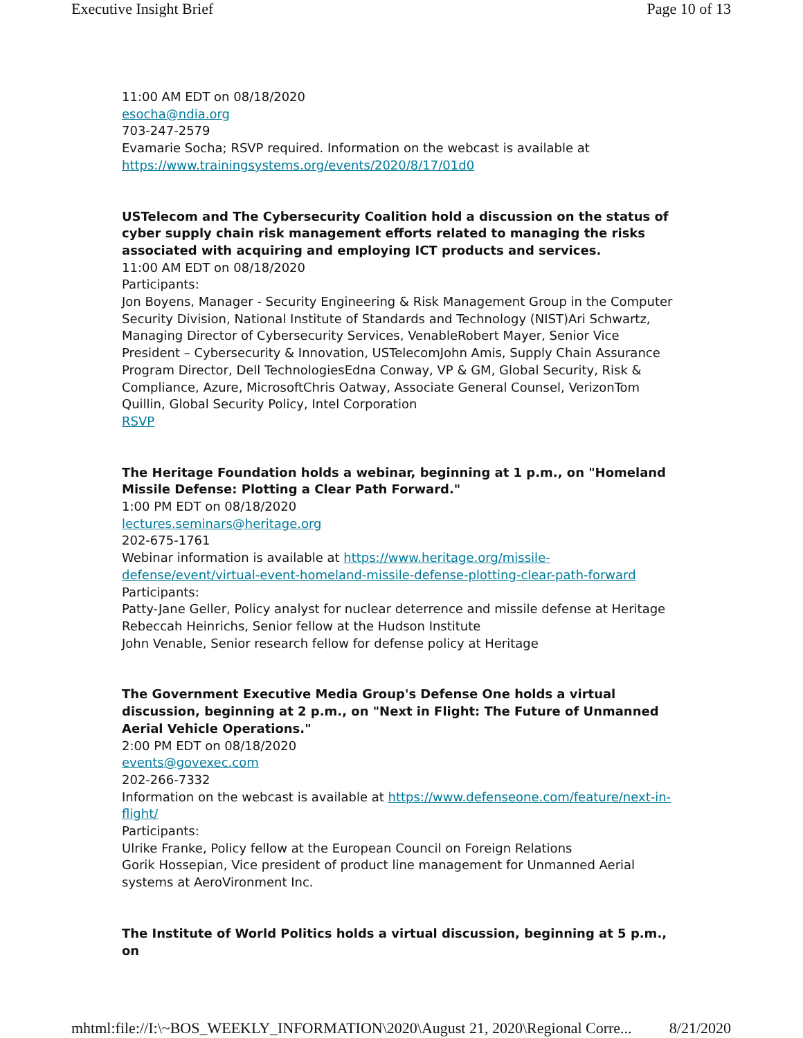Executive Insight Brief Page 10 of 13
11:00 AM EDT on 08/18/2020
esocha@ndia.org
703-247-2579
Evamarie Socha; RSVP required. Information on the webcast is available at https://www.trainingsystems.org/events/2020/8/17/01d0
USTelecom and The Cybersecurity Coalition hold a discussion on the status of cyber supply chain risk management efforts related to managing the risks associated with acquiring and employing ICT products and services.
11:00 AM EDT on 08/18/2020
Participants:
Jon Boyens, Manager - Security Engineering & Risk Management Group in the Computer Security Division, National Institute of Standards and Technology (NIST)Ari Schwartz, Managing Director of Cybersecurity Services, VenableRobert Mayer, Senior Vice President – Cybersecurity & Innovation, USTelecomJohn Amis, Supply Chain Assurance Program Director, Dell TechnologiesEdna Conway, VP & GM, Global Security, Risk & Compliance, Azure, MicrosoftChris Oatway, Associate General Counsel, VerizonTom Quillin, Global Security Policy, Intel Corporation
RSVP
The Heritage Foundation holds a webinar, beginning at 1 p.m., on "Homeland Missile Defense: Plotting a Clear Path Forward."
1:00 PM EDT on 08/18/2020
lectures.seminars@heritage.org
202-675-1761
Webinar information is available at https://www.heritage.org/missile-defense/event/virtual-event-homeland-missile-defense-plotting-clear-path-forward
Participants:
Patty-Jane Geller, Policy analyst for nuclear deterrence and missile defense at Heritage
Rebeccah Heinrichs, Senior fellow at the Hudson Institute
John Venable, Senior research fellow for defense policy at Heritage
The Government Executive Media Group's Defense One holds a virtual discussion, beginning at 2 p.m., on "Next in Flight: The Future of Unmanned Aerial Vehicle Operations."
2:00 PM EDT on 08/18/2020
events@govexec.com
202-266-7332
Information on the webcast is available at https://www.defenseone.com/feature/next-in-flight/
Participants:
Ulrike Franke, Policy fellow at the European Council on Foreign Relations
Gorik Hossepian, Vice president of product line management for Unmanned Aerial systems at AeroVironment Inc.
The Institute of World Politics holds a virtual discussion, beginning at 5 p.m., on
mhtml:file://I:\~BOS_WEEKLY_INFORMATION\2020\August 21, 2020\Regional Corre... 8/21/2020